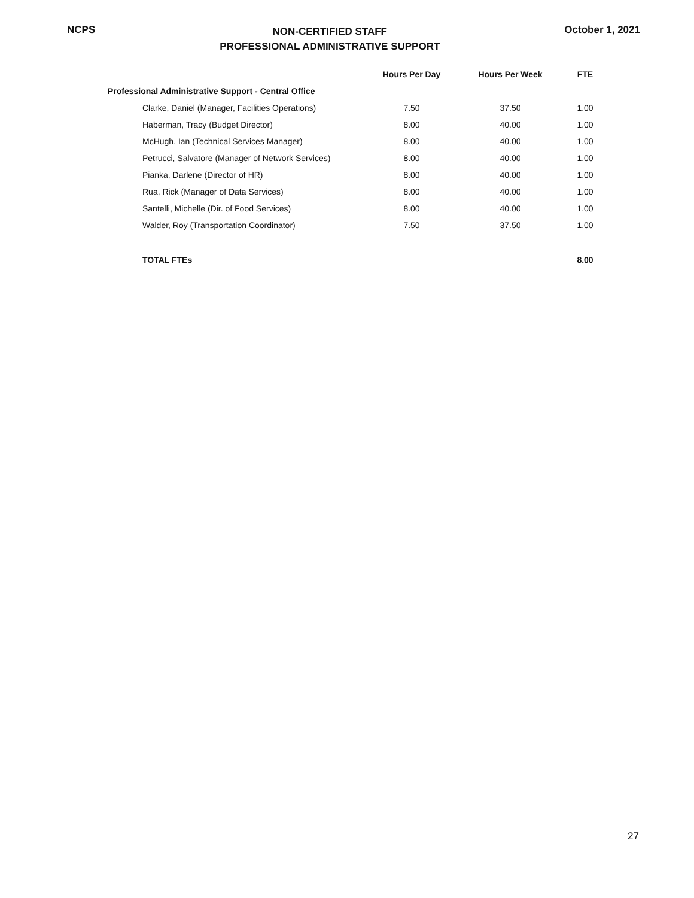NCPS
NON-CERTIFIED STAFF
PROFESSIONAL ADMINISTRATIVE SUPPORT
October 1, 2021
| | Hours Per Day | Hours Per Week | FTE |
| --- | --- | --- | --- |
| Professional Administrative Support - Central Office | | | |
| Clarke, Daniel (Manager, Facilities Operations) | 7.50 | 37.50 | 1.00 |
| Haberman, Tracy (Budget Director) | 8.00 | 40.00 | 1.00 |
| McHugh, Ian (Technical Services Manager) | 8.00 | 40.00 | 1.00 |
| Petrucci, Salvatore (Manager of Network Services) | 8.00 | 40.00 | 1.00 |
| Pianka, Darlene (Director of HR) | 8.00 | 40.00 | 1.00 |
| Rua, Rick (Manager of Data Services) | 8.00 | 40.00 | 1.00 |
| Santelli, Michelle (Dir. of Food Services) | 8.00 | 40.00 | 1.00 |
| Walder, Roy (Transportation Coordinator) | 7.50 | 37.50 | 1.00 |
| TOTAL FTEs | | | 8.00 |
27